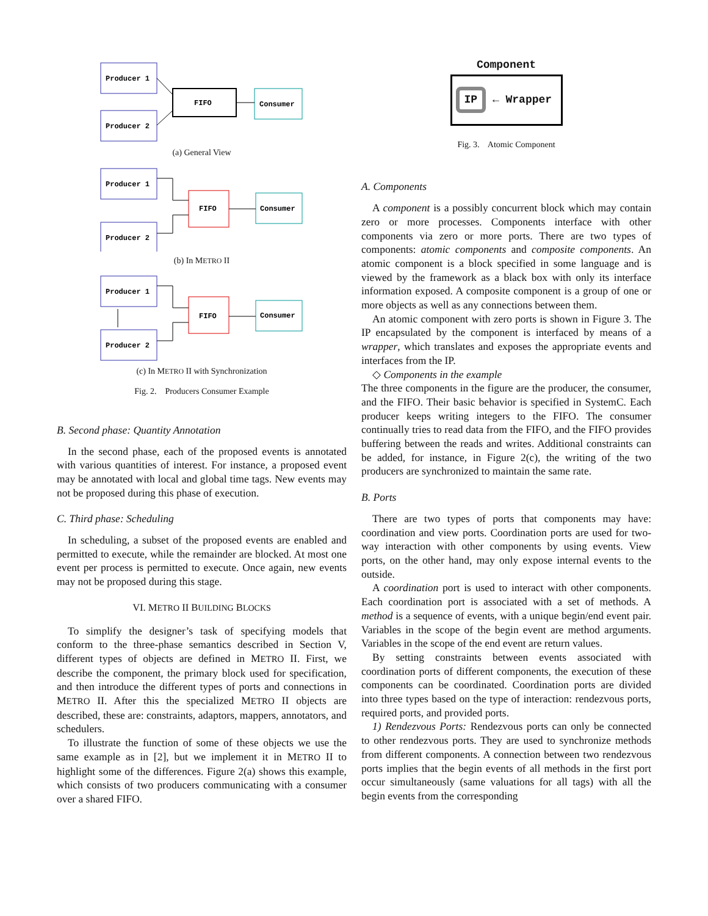Producer 1
Producer 2
FIFO
Consumer
(a) General View
Producer 1
Producer 2
FIFO
Consumer
(b) In METRO II
Producer 1
Producer 2
FIFO
Consumer
(c) In METRO II with Synchronization
Fig. 2. Producers Consumer Example
B. Second phase: Quantity Annotation
In the second phase, each of the proposed events is annotated with various quantities of interest. For instance, a proposed event may be annotated with local and global time tags. New events may not be proposed during this phase of execution.
C. Third phase: Scheduling
In scheduling, a subset of the proposed events are enabled and permitted to execute, while the remainder are blocked. At most one event per process is permitted to execute. Once again, new events may not be proposed during this stage.
VI. METRO II BUILDING BLOCKS
To simplify the designer’s task of specifying models that conform to the three-phase semantics described in Section V, different types of objects are defined in METRO II. First, we describe the component, the primary block used for specification, and then introduce the different types of ports and connections in METRO II. After this the specialized METRO II objects are described, these are: constraints, adaptors, mappers, annotators, and schedulers.
To illustrate the function of some of these objects we use the same example as in [2], but we implement it in METRO II to highlight some of the differences. Figure 2(a) shows this example, which consists of two producers communicating with a consumer over a shared FIFO.
Component
IP ← Wrapper
Fig. 3. Atomic Component
A. Components
A component is a possibly concurrent block which may contain zero or more processes. Components interface with other components via zero or more ports. There are two types of components: atomic components and composite components. An atomic component is a block specified in some language and is viewed by the framework as a black box with only its interface information exposed. A composite component is a group of one or more objects as well as any connections between them.
An atomic component with zero ports is shown in Figure 3. The IP encapsulated by the component is interfaced by means of a wrapper, which translates and exposes the appropriate events and interfaces from the IP.
◇ Components in the example
The three components in the figure are the producer, the consumer, and the FIFO. Their basic behavior is specified in SystemC. Each producer keeps writing integers to the FIFO. The consumer continually tries to read data from the FIFO, and the FIFO provides buffering between the reads and writes. Additional constraints can be added, for instance, in Figure 2(c), the writing of the two producers are synchronized to maintain the same rate.
B. Ports
There are two types of ports that components may have: coordination and view ports. Coordination ports are used for two-way interaction with other components by using events. View ports, on the other hand, may only expose internal events to the outside.
A coordination port is used to interact with other components. Each coordination port is associated with a set of methods. A method is a sequence of events, with a unique begin/end event pair. Variables in the scope of the begin event are method arguments. Variables in the scope of the end event are return values.
By setting constraints between events associated with coordination ports of different components, the execution of these components can be coordinated. Coordination ports are divided into three types based on the type of interaction: rendezvous ports, required ports, and provided ports.
1) Rendezvous Ports: Rendezvous ports can only be connected to other rendezvous ports. They are used to synchronize methods from different components. A connection between two rendezvous ports implies that the begin events of all methods in the first port occur simultaneously (same valuations for all tags) with all the begin events from the corresponding